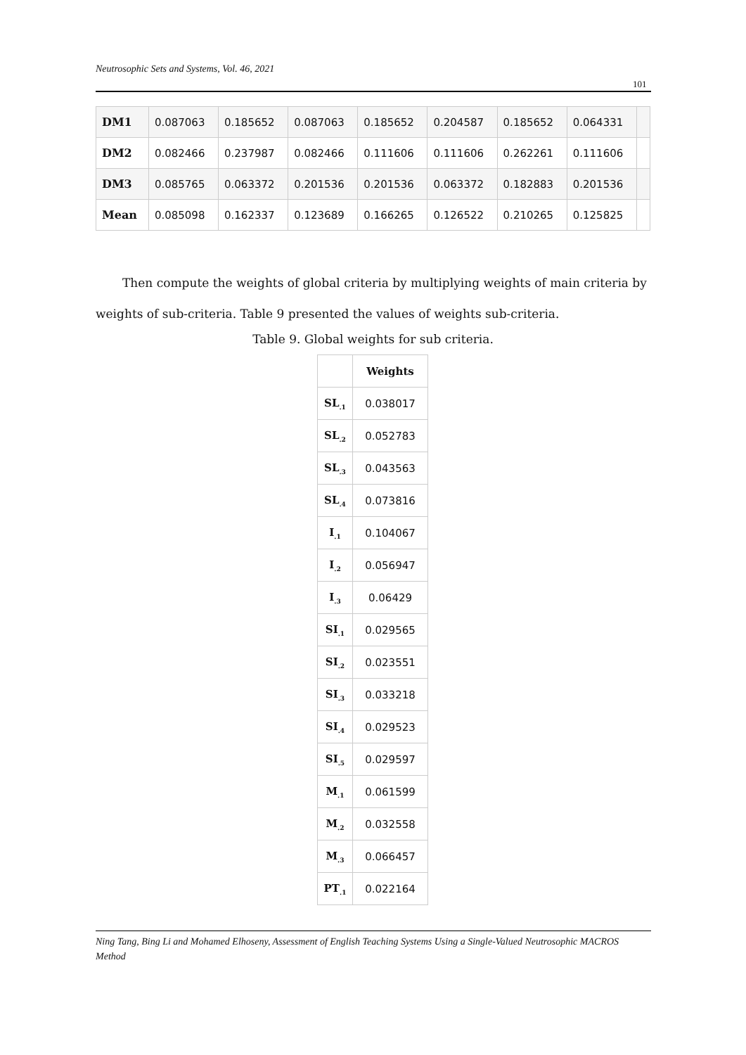Neutrosophic Sets and Systems, Vol. 46, 2021
101
| DM1 | 0.087063 | 0.185652 | 0.087063 | 0.185652 | 0.204587 | 0.185652 | 0.064331 | |
| DM2 | 0.082466 | 0.237987 | 0.082466 | 0.111606 | 0.111606 | 0.262261 | 0.111606 | |
| DM3 | 0.085765 | 0.063372 | 0.201536 | 0.201536 | 0.063372 | 0.182883 | 0.201536 | |
| Mean | 0.085098 | 0.162337 | 0.123689 | 0.166265 | 0.126522 | 0.210265 | 0.125825 | |
Then compute the weights of global criteria by multiplying weights of main criteria by weights of sub-criteria. Table 9 presented the values of weights sub-criteria.
Table 9. Global weights for sub criteria.
| | Weights |
| --- | --- |
| SL<sub>.1</sub> | 0.038017 |
| SL<sub>.2</sub> | 0.052783 |
| SL<sub>.3</sub> | 0.043563 |
| SL<sub>.4</sub> | 0.073816 |
| I<sub>.1</sub> | 0.104067 |
| I<sub>.2</sub> | 0.056947 |
| I<sub>.3</sub> | 0.06429 |
| SI<sub>.1</sub> | 0.029565 |
| SI<sub>.2</sub> | 0.023551 |
| SI<sub>.3</sub> | 0.033218 |
| SI<sub>.4</sub> | 0.029523 |
| SI<sub>.5</sub> | 0.029597 |
| M<sub>.1</sub> | 0.061599 |
| M<sub>.2</sub> | 0.032558 |
| M<sub>.3</sub> | 0.066457 |
| PT<sub>.1</sub> | 0.022164 |
Ning Tang, Bing Li and Mohamed Elhoseny, Assessment of English Teaching Systems Using a Single-Valued Neutrosophic MACROS Method